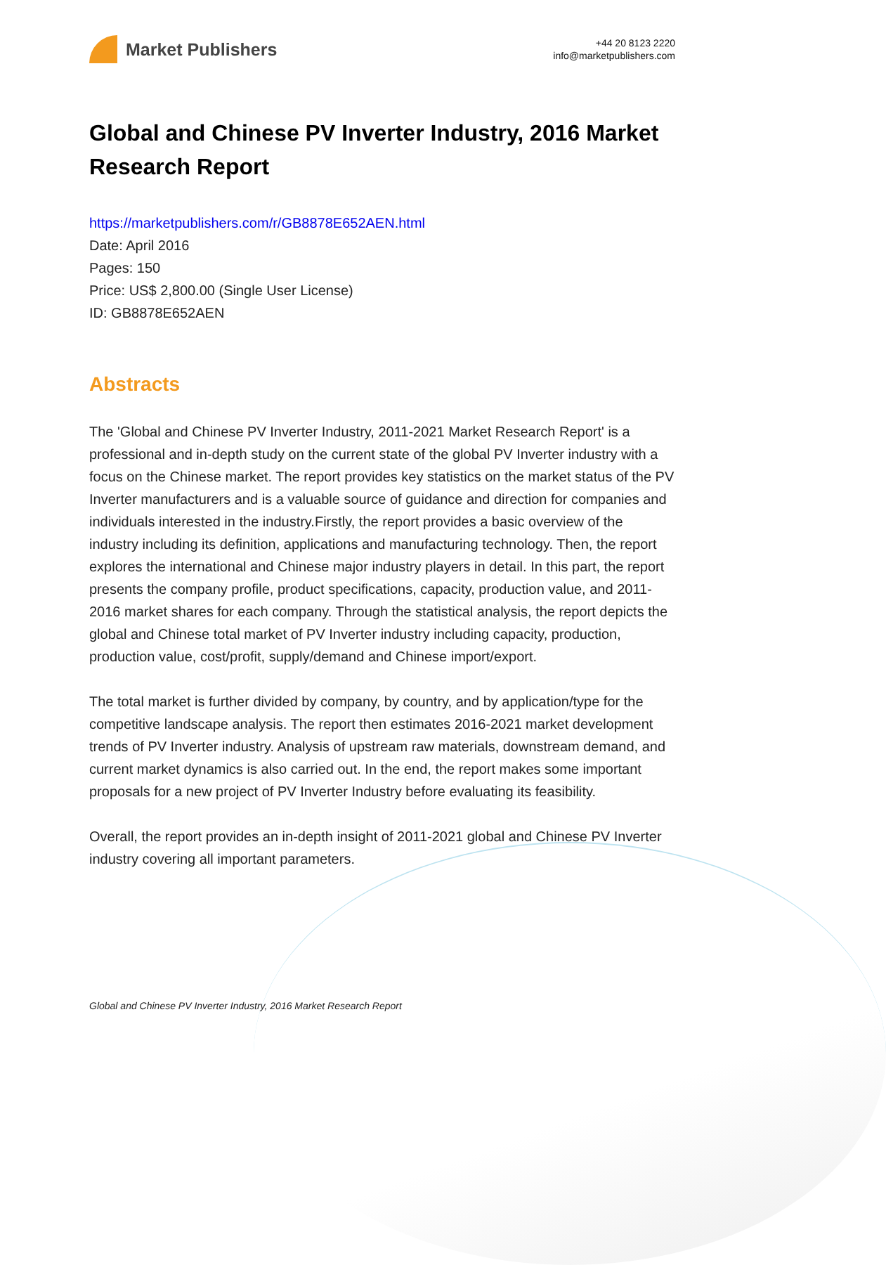Market Publishers
+44 20 8123 2220
info@marketpublishers.com
Global and Chinese PV Inverter Industry, 2016 Market Research Report
https://marketpublishers.com/r/GB8878E652AEN.html
Date: April 2016
Pages: 150
Price: US$ 2,800.00 (Single User License)
ID: GB8878E652AEN
Abstracts
The 'Global and Chinese PV Inverter Industry, 2011-2021 Market Research Report' is a professional and in-depth study on the current state of the global PV Inverter industry with a focus on the Chinese market. The report provides key statistics on the market status of the PV Inverter manufacturers and is a valuable source of guidance and direction for companies and individuals interested in the industry.Firstly, the report provides a basic overview of the industry including its definition, applications and manufacturing technology. Then, the report explores the international and Chinese major industry players in detail. In this part, the report presents the company profile, product specifications, capacity, production value, and 2011-2016 market shares for each company. Through the statistical analysis, the report depicts the global and Chinese total market of PV Inverter industry including capacity, production, production value, cost/profit, supply/demand and Chinese import/export.
The total market is further divided by company, by country, and by application/type for the competitive landscape analysis. The report then estimates 2016-2021 market development trends of PV Inverter industry. Analysis of upstream raw materials, downstream demand, and current market dynamics is also carried out. In the end, the report makes some important proposals for a new project of PV Inverter Industry before evaluating its feasibility.
Overall, the report provides an in-depth insight of 2011-2021 global and Chinese PV Inverter industry covering all important parameters.
Global and Chinese PV Inverter Industry, 2016 Market Research Report